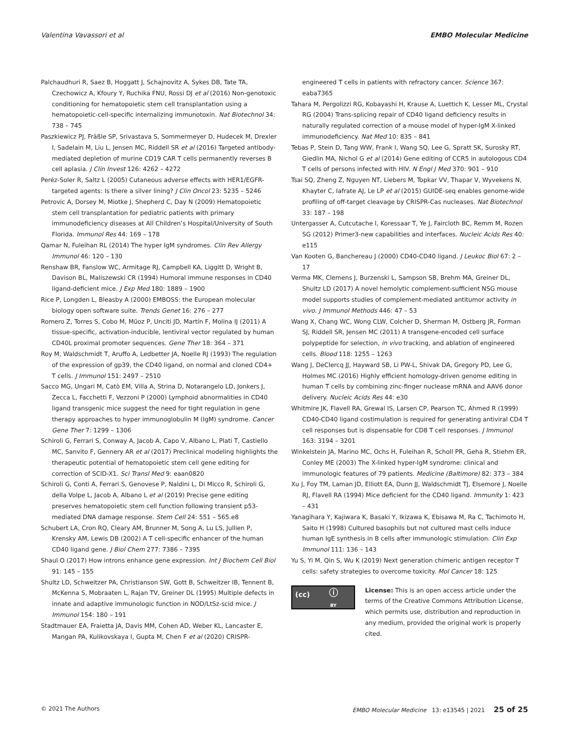Valentina Vavassori et al EMBO Molecular Medicine
Palchaudhuri R, Saez B, Hoggatt J, Schajnovitz A, Sykes DB, Tate TA, Czechowicz A, Kfoury Y, Ruchika FNU, Rossi DJ et al (2016) Non-genotoxic conditioning for hematopoietic stem cell transplantation using a hematopoietic-cell-specific internalizing immunotoxin. Nat Biotechnol 34: 738 – 745
Paszkiewicz PJ, Fräßle SP, Srivastava S, Sommermeyer D, Hudecek M, Drexler I, Sadelain M, Liu L, Jensen MC, Riddell SR et al (2016) Targeted antibody-mediated depletion of murine CD19 CAR T cells permanently reverses B cell aplasia. J Clin Invest 126: 4262 – 4272
Peréz-Soler R, Saltz L (2005) Cutaneous adverse effects with HER1/EGFR-targeted agents: Is there a silver lining? J Clin Oncol 23: 5235 – 5246
Petrovic A, Dorsey M, Miotke J, Shepherd C, Day N (2009) Hematopoietic stem cell transplantation for pediatric patients with primary immunodeficiency diseases at All Children’s Hospital/University of South Florida. Immunol Res 44: 169 – 178
Qamar N, Fuleihan RL (2014) The hyper IgM syndromes. Clin Rev Allergy Immunol 46: 120 – 130
Renshaw BR, Fanslow WC, Armitage RJ, Campbell KA, Liggitt D, Wright B, Davison BL, Maliszewski CR (1994) Humoral immune responses in CD40 ligand-deficient mice. J Exp Med 180: 1889 – 1900
Rice P, Longden L, Bleasby A (2000) EMBOSS: the European molecular biology open software suite. Trends Genet 16: 276 – 277
Romero Z, Torres S, Cobo M, Mũoz P, Unciti JD, Martín F, Molina IJ (2011) A tissue-specific, activation-inducible, lentiviral vector regulated by human CD40L proximal promoter sequences. Gene Ther 18: 364 – 371
Roy M, Waldschmidt T, Aruffo A, Ledbetter JA, Noelle RJ (1993) The regulation of the expression of gp39, the CD40 ligand, on normal and cloned CD4+ T cells. J Immunol 151: 2497 – 2510
Sacco MG, Ungari M, Catò EM, Villa A, Strina D, Notarangelo LD, Jonkers J, Zecca L, Facchetti F, Vezzoni P (2000) Lymphoid abnormalities in CD40 ligand transgenic mice suggest the need for tight regulation in gene therapy approaches to hyper immunoglobulin M (IgM) syndrome. Cancer Gene Ther 7: 1299 – 1306
Schiroli G, Ferrari S, Conway A, Jacob A, Capo V, Albano L, Plati T, Castiello MC, Sanvito F, Gennery AR et al (2017) Preclinical modeling highlights the therapeutic potential of hematopoietic stem cell gene editing for correction of SCID-X1. Sci Transl Med 9: eaan0820
Schiroli G, Conti A, Ferrari S, Genovese P, Naldini L, Di Micco R, Schiroli G, della Volpe L, Jacob A, Albano L et al (2019) Precise gene editing preserves hematopoietic stem cell function following transient p53-mediated DNA damage response. Stem Cell 24: 551 – 565.e8
Schubert LA, Cron RQ, Cleary AM, Brunner M, Song A, Lu LS, Jullien P, Krensky AM, Lewis DB (2002) A T cell-specific enhancer of the human CD40 ligand gene. J Biol Chem 277: 7386 – 7395
Shaul O (2017) How introns enhance gene expression. Int J Biochem Cell Biol 91: 145 – 155
Shultz LD, Schweitzer PA, Christianson SW, Gott B, Schweitzer IB, Tennent B, McKenna S, Mobraaten L, Rajan TV, Greiner DL (1995) Multiple defects in innate and adaptive immunologic function in NOD/LtSz-scid mice. J Immunol 154: 180 – 191
Stadtmauer EA, Fraietta JA, Davis MM, Cohen AD, Weber KL, Lancaster E, Mangan PA, Kulikovskaya I, Gupta M, Chen F et al (2020) CRISPR-
engineered T cells in patients with refractory cancer. Science 367: eaba7365
Tahara M, Pergolizzi RG, Kobayashi H, Krause A, Luettich K, Lesser ML, Crystal RG (2004) Trans-splicing repair of CD40 ligand deficiency results in naturally regulated correction of a mouse model of hyper-IgM X-linked immunodeficiency. Nat Med 10: 835 – 841
Tebas P, Stein D, Tang WW, Frank I, Wang SQ, Lee G, Spratt SK, Surosky RT, Giedlin MA, Nichol G et al (2014) Gene editing of CCR5 in autologous CD4 T cells of persons infected with HIV. N Engl J Med 370: 901 – 910
Tsai SQ, Zheng Z, Nguyen NT, Liebers M, Topkar VV, Thapar V, Wyvekens N, Khayter C, Iafrate AJ, Le LP et al (2015) GUIDE-seq enables genome-wide profiling of off-target cleavage by CRISPR-Cas nucleases. Nat Biotechnol 33: 187 – 198
Untergasser A, Cutcutache I, Koressaar T, Ye J, Faircloth BC, Remm M, Rozen SG (2012) Primer3-new capabilities and interfaces. Nucleic Acids Res 40: e115
Van Kooten G, Banchereau J (2000) CD40-CD40 ligand. J Leukoc Biol 67: 2 – 17
Verma MK, Clemens J, Burzenski L, Sampson SB, Brehm MA, Greiner DL, Shultz LD (2017) A novel hemolytic complement-sufficient NSG mouse model supports studies of complement-mediated antitumor activity in vivo. J Immunol Methods 446: 47 – 53
Wang X, Chang WC, Wong CLW, Colcher D, Sherman M, Ostberg JR, Forman SJ, Riddell SR, Jensen MC (2011) A transgene-encoded cell surface polypeptide for selection, in vivo tracking, and ablation of engineered cells. Blood 118: 1255 – 1263
Wang J, DeClercq JJ, Hayward SB, Li PW-L, Shivak DA, Gregory PD, Lee G, Holmes MC (2016) Highly efficient homology-driven genome editing in human T cells by combining zinc-finger nuclease mRNA and AAV6 donor delivery. Nucleic Acids Res 44: e30
Whitmire JK, Flavell RA, Grewal IS, Larsen CP, Pearson TC, Ahmed R (1999) CD40-CD40 ligand costimulation is required for generating antiviral CD4 T cell responses but is dispensable for CD8 T cell responses. J Immunol 163: 3194 – 3201
Winkelstein JA, Marino MC, Ochs H, Fuleihan R, Scholl PR, Geha R, Stiehm ER, Conley ME (2003) The X-linked hyper-IgM syndrome: clinical and immunologic features of 79 patients. Medicine (Baltimore) 82: 373 – 384
Xu J, Foy TM, Laman JD, Elliott EA, Dunn JJ, Waldschmidt TJ, Elsemore J, Noelle RJ, Flavell RA (1994) Mice deficient for the CD40 ligand. Immunity 1: 423 – 431
Yanagihara Y, Kajiwara K, Basaki Y, Ikizawa K, Ebisawa M, Ra C, Tachimoto H, Saito H (1998) Cultured basophils but not cultured mast cells induce human IgE synthesis in B cells after immunologic stimulation. Clin Exp Immunol 111: 136 – 143
Yu S, Yi M, Qin S, Wu K (2019) Next generation chimeric antigen receptor T cells: safety strategies to overcome toxicity. Mol Cancer 18: 125
(cc) ⓘ
BY
License: This is an open access article under the terms of the Creative Commons Attribution License, which permits use, distribution and reproduction in any medium, provided the original work is properly cited.
© 2021 The Authors EMBO Molecular Medicine 13: e13545 | 2021 25 of 25